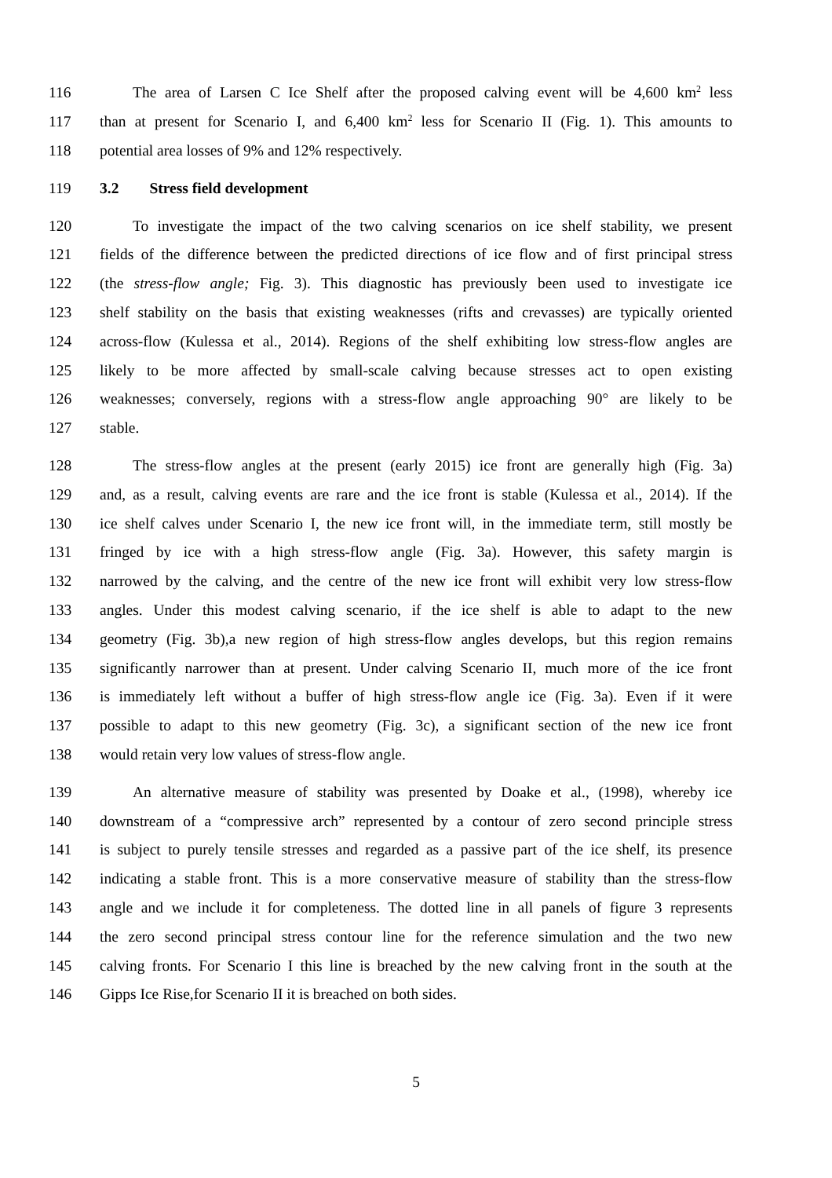116 The area of Larsen C Ice Shelf after the proposed calving event will be 4,600 km<sup>2</sup> less
117 than at present for Scenario I, and 6,400 km<sup>2</sup> less for Scenario II (Fig. 1). This amounts to
118 potential area losses of 9% and 12% respectively.
119 3.2 Stress field development
120 To investigate the impact of the two calving scenarios on ice shelf stability, we present
121 fields of the difference between the predicted directions of ice flow and of first principal stress
122 (the stress-flow angle; Fig. 3). This diagnostic has previously been used to investigate ice
123 shelf stability on the basis that existing weaknesses (rifts and crevasses) are typically oriented
124 across-flow (Kulessa et al., 2014). Regions of the shelf exhibiting low stress-flow angles are
125 likely to be more affected by small-scale calving because stresses act to open existing
126 weaknesses; conversely, regions with a stress-flow angle approaching 90° are likely to be
127 stable.
128 The stress-flow angles at the present (early 2015) ice front are generally high (Fig. 3a)
129 and, as a result, calving events are rare and the ice front is stable (Kulessa et al., 2014). If the
130 ice shelf calves under Scenario I, the new ice front will, in the immediate term, still mostly be
131 fringed by ice with a high stress-flow angle (Fig. 3a). However, this safety margin is
132 narrowed by the calving, and the centre of the new ice front will exhibit very low stress-flow
133 angles. Under this modest calving scenario, if the ice shelf is able to adapt to the new
134 geometry (Fig. 3b),a new region of high stress-flow angles develops, but this region remains
135 significantly narrower than at present. Under calving Scenario II, much more of the ice front
136 is immediately left without a buffer of high stress-flow angle ice (Fig. 3a). Even if it were
137 possible to adapt to this new geometry (Fig. 3c), a significant section of the new ice front
138 would retain very low values of stress-flow angle.
139 An alternative measure of stability was presented by Doake et al., (1998), whereby ice
140 downstream of a “compressive arch” represented by a contour of zero second principle stress
141 is subject to purely tensile stresses and regarded as a passive part of the ice shelf, its presence
142 indicating a stable front. This is a more conservative measure of stability than the stress-flow
143 angle and we include it for completeness. The dotted line in all panels of figure 3 represents
144 the zero second principal stress contour line for the reference simulation and the two new
145 calving fronts. For Scenario I this line is breached by the new calving front in the south at the
146 Gipps Ice Rise,for Scenario II it is breached on both sides.
5